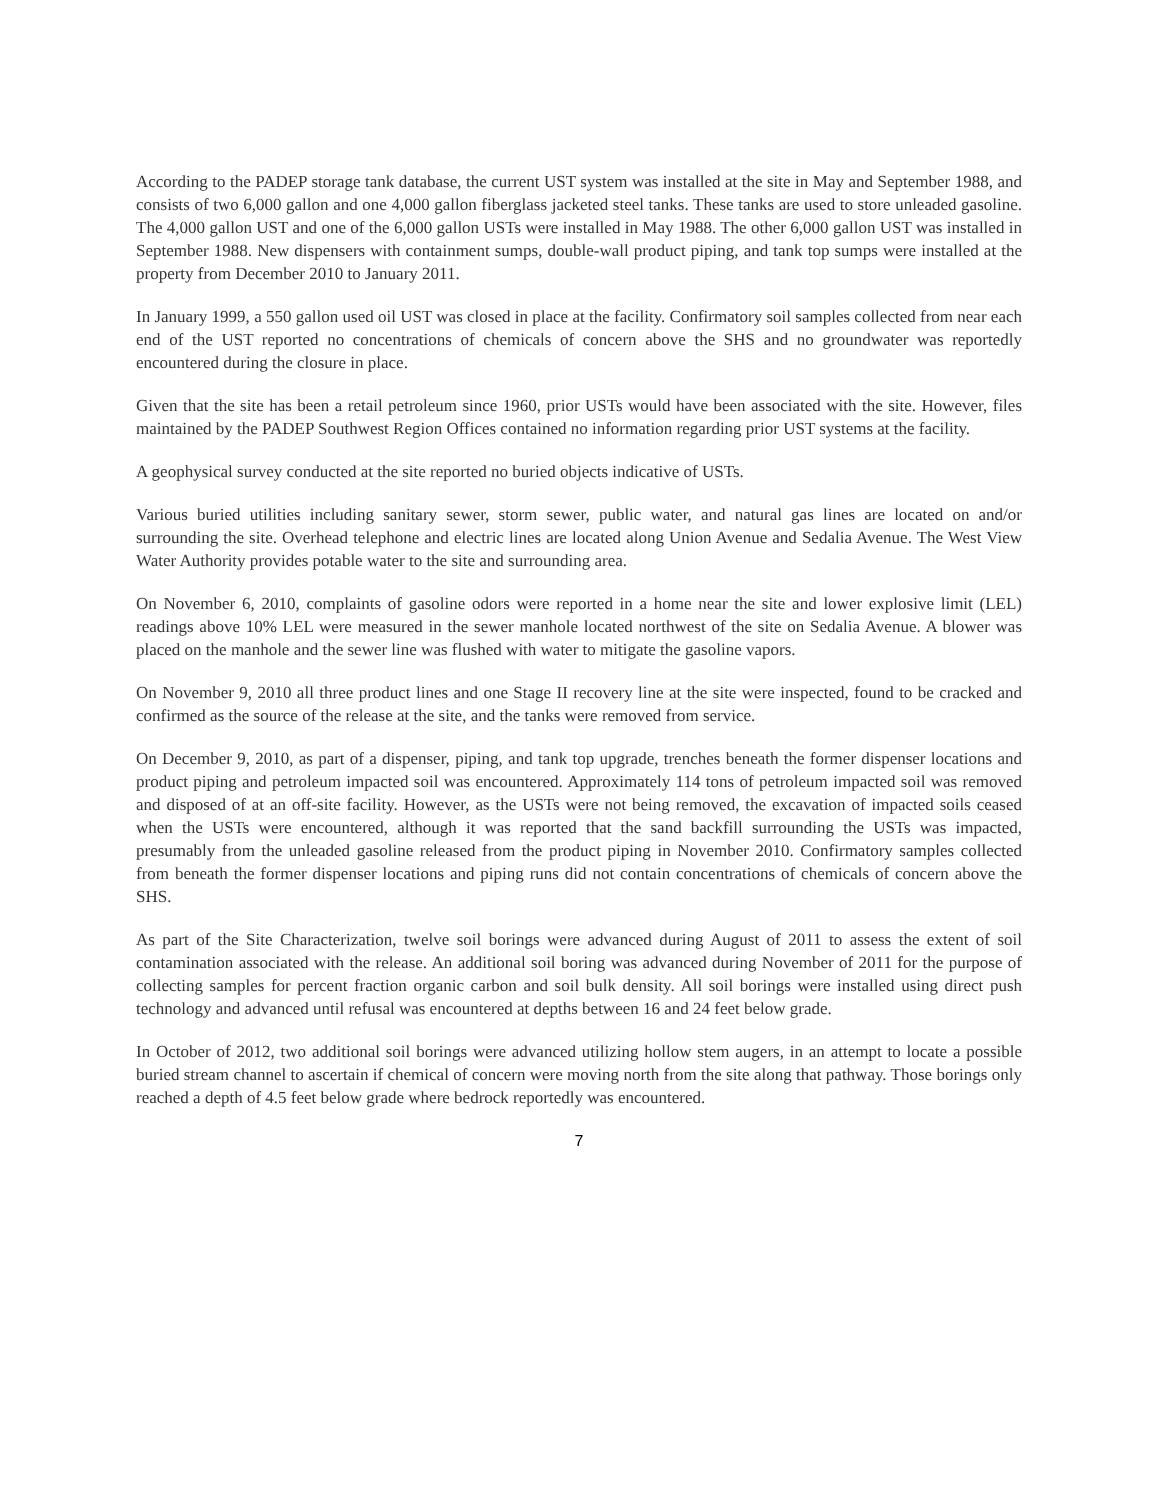According to the PADEP storage tank database, the current UST system was installed at the site in May and September 1988, and consists of two 6,000 gallon and one 4,000 gallon fiberglass jacketed steel tanks. These tanks are used to store unleaded gasoline. The 4,000 gallon UST and one of the 6,000 gallon USTs were installed in May 1988. The other 6,000 gallon UST was installed in September 1988. New dispensers with containment sumps, double-wall product piping, and tank top sumps were installed at the property from December 2010 to January 2011.
In January 1999, a 550 gallon used oil UST was closed in place at the facility. Confirmatory soil samples collected from near each end of the UST reported no concentrations of chemicals of concern above the SHS and no groundwater was reportedly encountered during the closure in place.
Given that the site has been a retail petroleum since 1960, prior USTs would have been associated with the site. However, files maintained by the PADEP Southwest Region Offices contained no information regarding prior UST systems at the facility.
A geophysical survey conducted at the site reported no buried objects indicative of USTs.
Various buried utilities including sanitary sewer, storm sewer, public water, and natural gas lines are located on and/or surrounding the site. Overhead telephone and electric lines are located along Union Avenue and Sedalia Avenue. The West View Water Authority provides potable water to the site and surrounding area.
On November 6, 2010, complaints of gasoline odors were reported in a home near the site and lower explosive limit (LEL) readings above 10% LEL were measured in the sewer manhole located northwest of the site on Sedalia Avenue. A blower was placed on the manhole and the sewer line was flushed with water to mitigate the gasoline vapors.
On November 9, 2010 all three product lines and one Stage II recovery line at the site were inspected, found to be cracked and confirmed as the source of the release at the site, and the tanks were removed from service.
On December 9, 2010, as part of a dispenser, piping, and tank top upgrade, trenches beneath the former dispenser locations and product piping and petroleum impacted soil was encountered. Approximately 114 tons of petroleum impacted soil was removed and disposed of at an off-site facility. However, as the USTs were not being removed, the excavation of impacted soils ceased when the USTs were encountered, although it was reported that the sand backfill surrounding the USTs was impacted, presumably from the unleaded gasoline released from the product piping in November 2010. Confirmatory samples collected from beneath the former dispenser locations and piping runs did not contain concentrations of chemicals of concern above the SHS.
As part of the Site Characterization, twelve soil borings were advanced during August of 2011 to assess the extent of soil contamination associated with the release. An additional soil boring was advanced during November of 2011 for the purpose of collecting samples for percent fraction organic carbon and soil bulk density. All soil borings were installed using direct push technology and advanced until refusal was encountered at depths between 16 and 24 feet below grade.
In October of 2012, two additional soil borings were advanced utilizing hollow stem augers, in an attempt to locate a possible buried stream channel to ascertain if chemical of concern were moving north from the site along that pathway. Those borings only reached a depth of 4.5 feet below grade where bedrock reportedly was encountered.
7